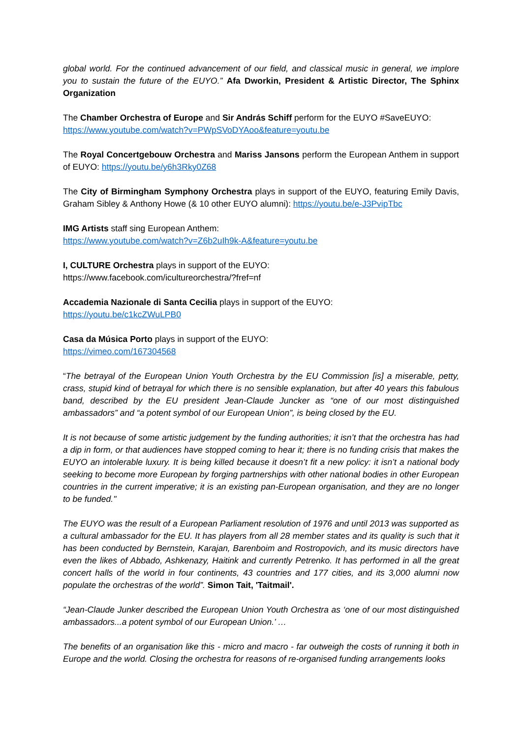global world. For the continued advancement of our field, and classical music in general, we implore you to sustain the future of the EUYO.” Afa Dworkin, President & Artistic Director, The Sphinx Organization
The Chamber Orchestra of Europe and Sir András Schiff perform for the EUYO #SaveEUYO:
https://www.youtube.com/watch?v=PWpSVoDYAoo&feature=youtu.be
The Royal Concertgebouw Orchestra and Mariss Jansons perform the European Anthem in support of EUYO: https://youtu.be/y6h3Rky0Z68
The City of Birmingham Symphony Orchestra plays in support of the EUYO, featuring Emily Davis, Graham Sibley & Anthony Howe (& 10 other EUYO alumni): https://youtu.be/e-J3PvipTbc
IMG Artists staff sing European Anthem:
https://www.youtube.com/watch?v=Z6b2uIh9k-A&feature=youtu.be
I, CULTURE Orchestra plays in support of the EUYO:
https://www.facebook.com/icultureorchestra/?fref=nf
Accademia Nazionale di Santa Cecilia plays in support of the EUYO:
https://youtu.be/c1kcZWuLPB0
Casa da Música Porto plays in support of the EUYO:
https://vimeo.com/167304568
“The betrayal of the European Union Youth Orchestra by the EU Commission [is] a miserable, petty, crass, stupid kind of betrayal for which there is no sensible explanation, but after 40 years this fabulous band, described by the EU president Jean-Claude Juncker as “one of our most distinguished ambassadors” and “a potent symbol of our European Union”, is being closed by the EU.
It is not because of some artistic judgement by the funding authorities; it isn’t that the orchestra has had a dip in form, or that audiences have stopped coming to hear it; there is no funding crisis that makes the EUYO an intolerable luxury. It is being killed because it doesn’t fit a new policy: it isn’t a national body seeking to become more European by forging partnerships with other national bodies in other European countries in the current imperative; it is an existing pan-European organisation, and they are no longer to be funded."
The EUYO was the result of a European Parliament resolution of 1976 and until 2013 was supported as a cultural ambassador for the EU. It has players from all 28 member states and its quality is such that it has been conducted by Bernstein, Karajan, Barenboim and Rostropovich, and its music directors have even the likes of Abbado, Ashkenazy, Haitink and currently Petrenko. It has performed in all the great concert halls of the world in four continents, 43 countries and 177 cities, and its 3,000 alumni now populate the orchestras of the world”. Simon Tait, 'Taitmail'.
“Jean-Claude Junker described the European Union Youth Orchestra as ‘one of our most distinguished ambassadors...a potent symbol of our European Union.’ …
The benefits of an organisation like this - micro and macro - far outweigh the costs of running it both in Europe and the world. Closing the orchestra for reasons of re-organised funding arrangements looks